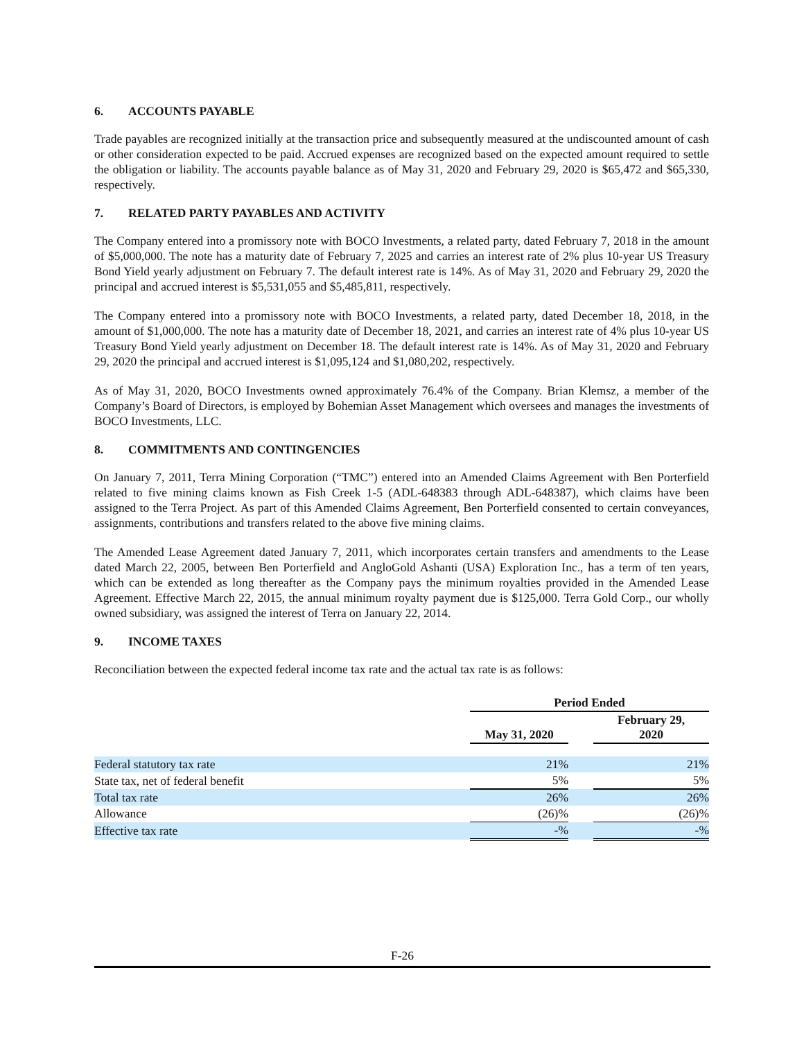6. ACCOUNTS PAYABLE
Trade payables are recognized initially at the transaction price and subsequently measured at the undiscounted amount of cash or other consideration expected to be paid. Accrued expenses are recognized based on the expected amount required to settle the obligation or liability. The accounts payable balance as of May 31, 2020 and February 29, 2020 is $65,472 and $65,330, respectively.
7. RELATED PARTY PAYABLES AND ACTIVITY
The Company entered into a promissory note with BOCO Investments, a related party, dated February 7, 2018 in the amount of $5,000,000. The note has a maturity date of February 7, 2025 and carries an interest rate of 2% plus 10-year US Treasury Bond Yield yearly adjustment on February 7. The default interest rate is 14%. As of May 31, 2020 and February 29, 2020 the principal and accrued interest is $5,531,055 and $5,485,811, respectively.
The Company entered into a promissory note with BOCO Investments, a related party, dated December 18, 2018, in the amount of $1,000,000. The note has a maturity date of December 18, 2021, and carries an interest rate of 4% plus 10-year US Treasury Bond Yield yearly adjustment on December 18. The default interest rate is 14%. As of May 31, 2020 and February 29, 2020 the principal and accrued interest is $1,095,124 and $1,080,202, respectively.
As of May 31, 2020, BOCO Investments owned approximately 76.4% of the Company. Brian Klemsz, a member of the Company’s Board of Directors, is employed by Bohemian Asset Management which oversees and manages the investments of BOCO Investments, LLC.
8. COMMITMENTS AND CONTINGENCIES
On January 7, 2011, Terra Mining Corporation (“TMC”) entered into an Amended Claims Agreement with Ben Porterfield related to five mining claims known as Fish Creek 1-5 (ADL-648383 through ADL-648387), which claims have been assigned to the Terra Project. As part of this Amended Claims Agreement, Ben Porterfield consented to certain conveyances, assignments, contributions and transfers related to the above five mining claims.
The Amended Lease Agreement dated January 7, 2011, which incorporates certain transfers and amendments to the Lease dated March 22, 2005, between Ben Porterfield and AngloGold Ashanti (USA) Exploration Inc., has a term of ten years, which can be extended as long thereafter as the Company pays the minimum royalties provided in the Amended Lease Agreement. Effective March 22, 2015, the annual minimum royalty payment due is $125,000. Terra Gold Corp., our wholly owned subsidiary, was assigned the interest of Terra on January 22, 2014.
9. INCOME TAXES
Reconciliation between the expected federal income tax rate and the actual tax rate is as follows:
| | Period Ended | | |
| --- | --- | --- | --- |
| | May 31, 2020 | | February 29, 2020 |
| Federal statutory tax rate | 21% | | 21% |
| State tax, net of federal benefit | 5% | | 5% |
| Total tax rate | 26% | | 26% |
| Allowance | (26)% | | (26)% |
| Effective tax rate | -% | | -% |
F-26